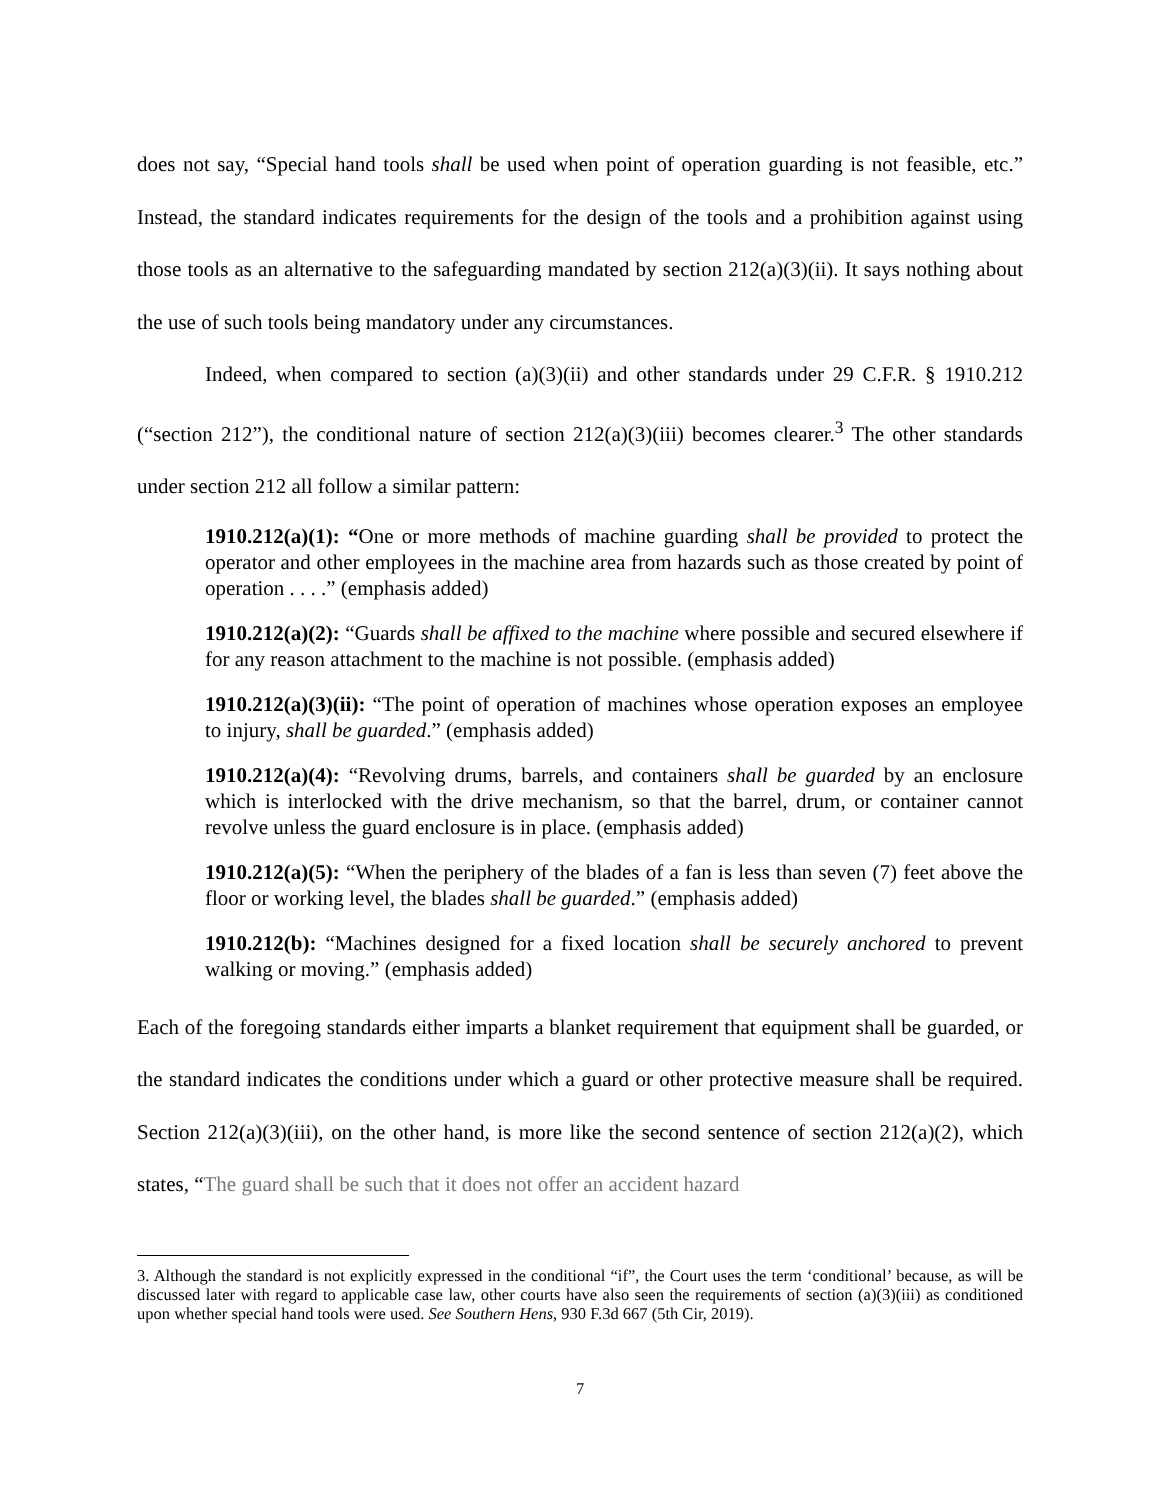does not say, “Special hand tools shall be used when point of operation guarding is not feasible, etc.” Instead, the standard indicates requirements for the design of the tools and a prohibition against using those tools as an alternative to the safeguarding mandated by section 212(a)(3)(ii). It says nothing about the use of such tools being mandatory under any circumstances.
Indeed, when compared to section (a)(3)(ii) and other standards under 29 C.F.R. § 1910.212 (“section 212”), the conditional nature of section 212(a)(3)(iii) becomes clearer.<sup>3</sup> The other standards under section 212 all follow a similar pattern:
1910.212(a)(1): “One or more methods of machine guarding shall be provided to protect the operator and other employees in the machine area from hazards such as those created by point of operation . . . .” (emphasis added)
1910.212(a)(2): “Guards shall be affixed to the machine where possible and secured elsewhere if for any reason attachment to the machine is not possible. (emphasis added)
1910.212(a)(3)(ii): “The point of operation of machines whose operation exposes an employee to injury, shall be guarded.” (emphasis added)
1910.212(a)(4): “Revolving drums, barrels, and containers shall be guarded by an enclosure which is interlocked with the drive mechanism, so that the barrel, drum, or container cannot revolve unless the guard enclosure is in place. (emphasis added)
1910.212(a)(5): “When the periphery of the blades of a fan is less than seven (7) feet above the floor or working level, the blades shall be guarded.” (emphasis added)
1910.212(b): “Machines designed for a fixed location shall be securely anchored to prevent walking or moving.” (emphasis added)
Each of the foregoing standards either imparts a blanket requirement that equipment shall be guarded, or the standard indicates the conditions under which a guard or other protective measure shall be required. Section 212(a)(3)(iii), on the other hand, is more like the second sentence of section 212(a)(2), which states, “The guard shall be such that it does not offer an accident hazard
3. Although the standard is not explicitly expressed in the conditional “if”, the Court uses the term ‘conditional’ because, as will be discussed later with regard to applicable case law, other courts have also seen the requirements of section (a)(3)(iii) as conditioned upon whether special hand tools were used. See Southern Hens, 930 F.3d 667 (5th Cir, 2019).
7